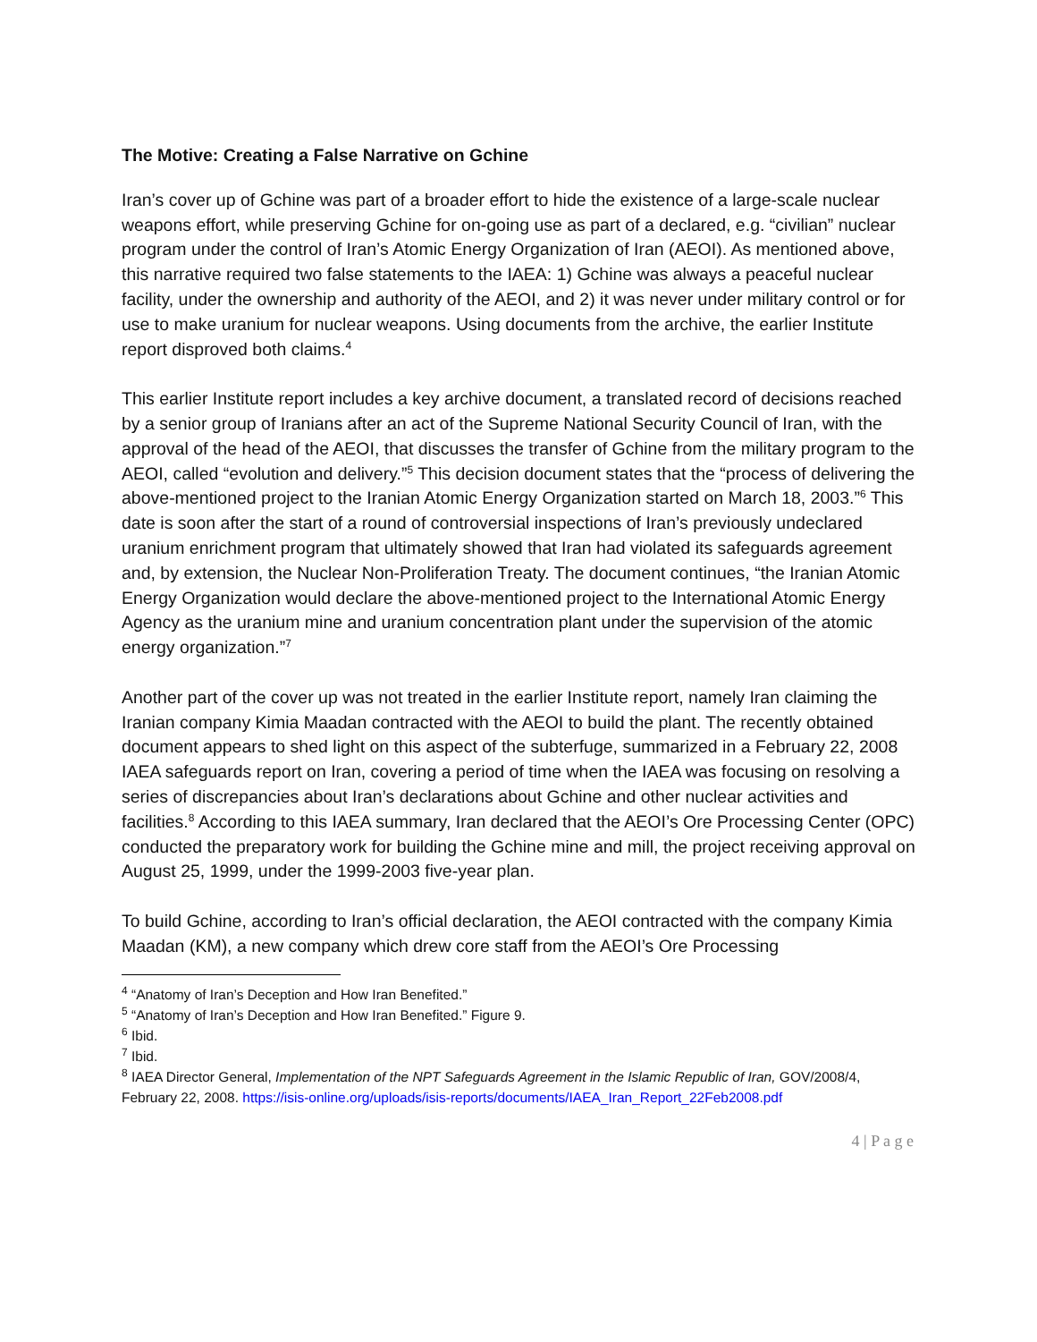The Motive: Creating a False Narrative on Gchine
Iran’s cover up of Gchine was part of a broader effort to hide the existence of a large-scale nuclear weapons effort, while preserving Gchine for on-going use as part of a declared, e.g. “civilian” nuclear program under the control of Iran’s Atomic Energy Organization of Iran (AEOI). As mentioned above, this narrative required two false statements to the IAEA: 1) Gchine was always a peaceful nuclear facility, under the ownership and authority of the AEOI, and 2) it was never under military control or for use to make uranium for nuclear weapons. Using documents from the archive, the earlier Institute report disproved both claims.<sup>4</sup>
This earlier Institute report includes a key archive document, a translated record of decisions reached by a senior group of Iranians after an act of the Supreme National Security Council of Iran, with the approval of the head of the AEOI, that discusses the transfer of Gchine from the military program to the AEOI, called “evolution and delivery.”<sup>5</sup> This decision document states that the “process of delivering the above-mentioned project to the Iranian Atomic Energy Organization started on March 18, 2003.”<sup>6</sup> This date is soon after the start of a round of controversial inspections of Iran’s previously undeclared uranium enrichment program that ultimately showed that Iran had violated its safeguards agreement and, by extension, the Nuclear Non-Proliferation Treaty. The document continues, “the Iranian Atomic Energy Organization would declare the above-mentioned project to the International Atomic Energy Agency as the uranium mine and uranium concentration plant under the supervision of the atomic energy organization.”<sup>7</sup>
Another part of the cover up was not treated in the earlier Institute report, namely Iran claiming the Iranian company Kimia Maadan contracted with the AEOI to build the plant. The recently obtained document appears to shed light on this aspect of the subterfuge, summarized in a February 22, 2008 IAEA safeguards report on Iran, covering a period of time when the IAEA was focusing on resolving a series of discrepancies about Iran’s declarations about Gchine and other nuclear activities and facilities.<sup>8</sup> According to this IAEA summary, Iran declared that the AEOI’s Ore Processing Center (OPC) conducted the preparatory work for building the Gchine mine and mill, the project receiving approval on August 25, 1999, under the 1999-2003 five-year plan.
To build Gchine, according to Iran’s official declaration, the AEOI contracted with the company Kimia Maadan (KM), a new company which drew core staff from the AEOI’s Ore Processing
<sup>4</sup> “Anatomy of Iran’s Deception and How Iran Benefited.”
<sup>5</sup> “Anatomy of Iran’s Deception and How Iran Benefited.” Figure 9.
<sup>6</sup> Ibid.
<sup>7</sup> Ibid.
<sup>8</sup> IAEA Director General, Implementation of the NPT Safeguards Agreement in the Islamic Republic of Iran, GOV/2008/4, February 22, 2008. https://isis-online.org/uploads/isis-reports/documents/IAEA_Iran_Report_22Feb2008.pdf
4 | P a g e